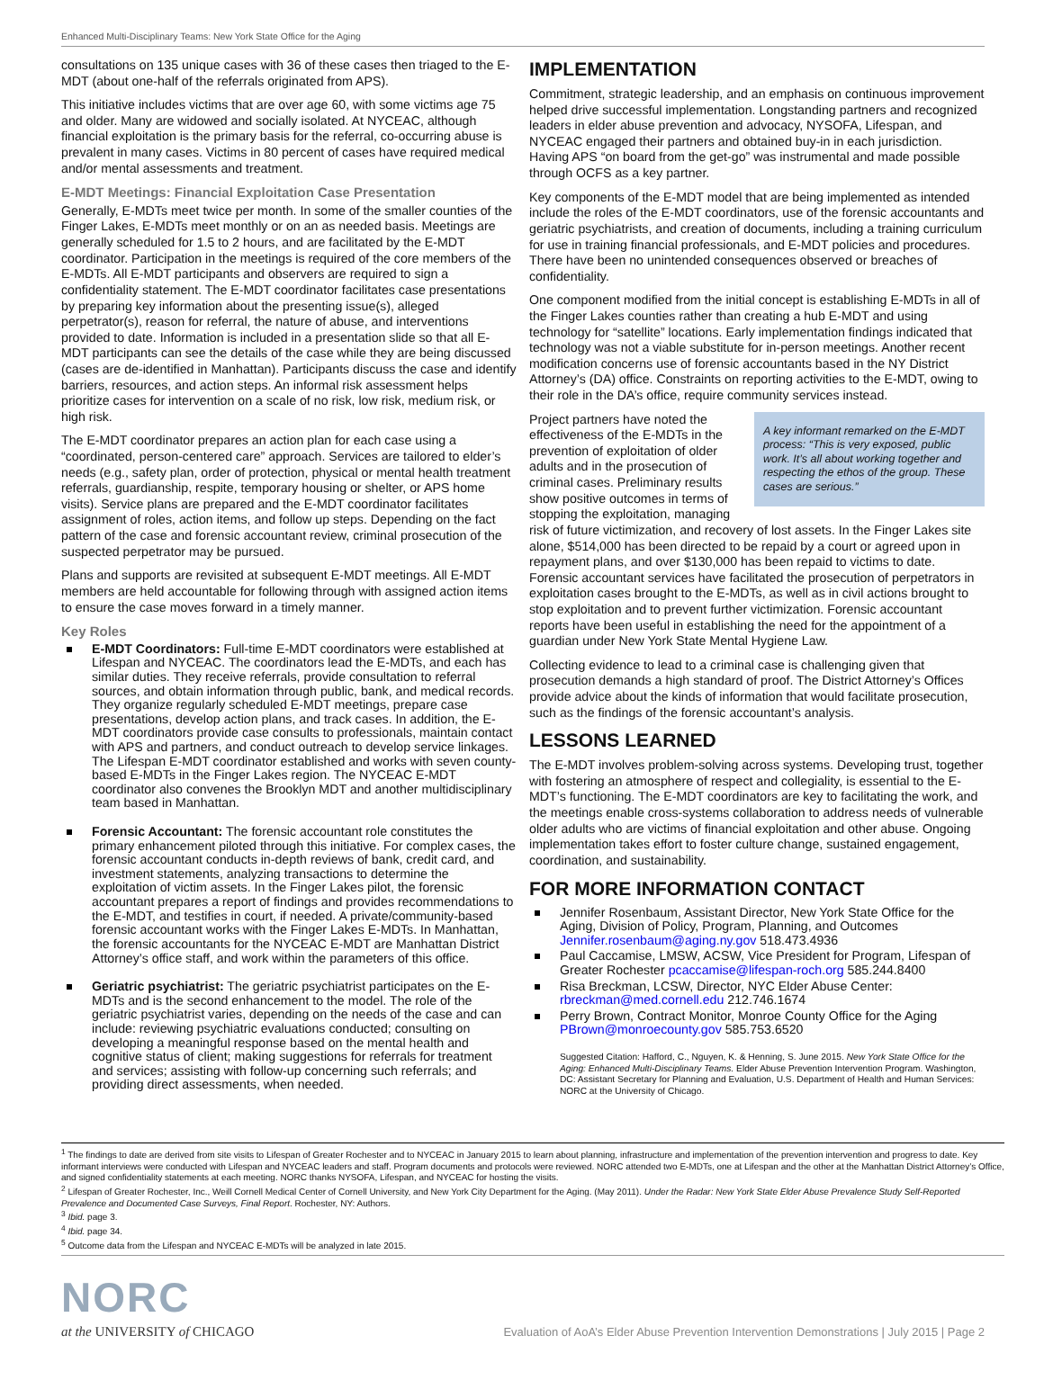Enhanced Multi-Disciplinary Teams: New York State Office for the Aging
consultations on 135 unique cases with 36 of these cases then triaged to the E-MDT (about one-half of the referrals originated from APS).
This initiative includes victims that are over age 60, with some victims age 75 and older. Many are widowed and socially isolated. At NYCEAC, although financial exploitation is the primary basis for the referral, co-occurring abuse is prevalent in many cases. Victims in 80 percent of cases have required medical and/or mental assessments and treatment.
E-MDT Meetings: Financial Exploitation Case Presentation
Generally, E-MDTs meet twice per month. In some of the smaller counties of the Finger Lakes, E-MDTs meet monthly or on an as needed basis. Meetings are generally scheduled for 1.5 to 2 hours, and are facilitated by the E-MDT coordinator. Participation in the meetings is required of the core members of the E-MDTs. All E-MDT participants and observers are required to sign a confidentiality statement. The E-MDT coordinator facilitates case presentations by preparing key information about the presenting issue(s), alleged perpetrator(s), reason for referral, the nature of abuse, and interventions provided to date. Information is included in a presentation slide so that all E-MDT participants can see the details of the case while they are being discussed (cases are de-identified in Manhattan). Participants discuss the case and identify barriers, resources, and action steps. An informal risk assessment helps prioritize cases for intervention on a scale of no risk, low risk, medium risk, or high risk.
The E-MDT coordinator prepares an action plan for each case using a “coordinated, person-centered care” approach. Services are tailored to elder’s needs (e.g., safety plan, order of protection, physical or mental health treatment referrals, guardianship, respite, temporary housing or shelter, or APS home visits). Service plans are prepared and the E-MDT coordinator facilitates assignment of roles, action items, and follow up steps. Depending on the fact pattern of the case and forensic accountant review, criminal prosecution of the suspected perpetrator may be pursued.
Plans and supports are revisited at subsequent E-MDT meetings. All E-MDT members are held accountable for following through with assigned action items to ensure the case moves forward in a timely manner.
Key Roles
E-MDT Coordinators: Full-time E-MDT coordinators were established at Lifespan and NYCEAC. The coordinators lead the E-MDTs, and each has similar duties. They receive referrals, provide consultation to referral sources, and obtain information through public, bank, and medical records. They organize regularly scheduled E-MDT meetings, prepare case presentations, develop action plans, and track cases. In addition, the E-MDT coordinators provide case consults to professionals, maintain contact with APS and partners, and conduct outreach to develop service linkages. The Lifespan E-MDT coordinator established and works with seven county-based E-MDTs in the Finger Lakes region. The NYCEAC E-MDT coordinator also convenes the Brooklyn MDT and another multidisciplinary team based in Manhattan.
Forensic Accountant: The forensic accountant role constitutes the primary enhancement piloted through this initiative. For complex cases, the forensic accountant conducts in-depth reviews of bank, credit card, and investment statements, analyzing transactions to determine the exploitation of victim assets. In the Finger Lakes pilot, the forensic accountant prepares a report of findings and provides recommendations to the E-MDT, and testifies in court, if needed. A private/community-based forensic accountant works with the Finger Lakes E-MDTs. In Manhattan, the forensic accountants for the NYCEAC E-MDT are Manhattan District Attorney’s office staff, and work within the parameters of this office.
Geriatric psychiatrist: The geriatric psychiatrist participates on the E-MDTs and is the second enhancement to the model. The role of the geriatric psychiatrist varies, depending on the needs of the case and can include: reviewing psychiatric evaluations conducted; consulting on developing a meaningful response based on the mental health and cognitive status of client; making suggestions for referrals for treatment and services; assisting with follow-up concerning such referrals; and providing direct assessments, when needed.
IMPLEMENTATION
Commitment, strategic leadership, and an emphasis on continuous improvement helped drive successful implementation. Longstanding partners and recognized leaders in elder abuse prevention and advocacy, NYSOFA, Lifespan, and NYCEAC engaged their partners and obtained buy-in in each jurisdiction. Having APS “on board from the get-go” was instrumental and made possible through OCFS as a key partner.
Key components of the E-MDT model that are being implemented as intended include the roles of the E-MDT coordinators, use of the forensic accountants and geriatric psychiatrists, and creation of documents, including a training curriculum for use in training financial professionals, and E-MDT policies and procedures. There have been no unintended consequences observed or breaches of confidentiality.
One component modified from the initial concept is establishing E-MDTs in all of the Finger Lakes counties rather than creating a hub E-MDT and using technology for “satellite” locations. Early implementation findings indicated that technology was not a viable substitute for in-person meetings. Another recent modification concerns use of forensic accountants based in the NY District Attorney’s (DA) office. Constraints on reporting activities to the E-MDT, owing to their role in the DA’s office, require community services instead.
A key informant remarked on the E-MDT process: “This is very exposed, public work. It’s all about working together and respecting the ethos of the group. These cases are serious.”
Project partners have noted the effectiveness of the E-MDTs in the prevention of exploitation of older adults and in the prosecution of criminal cases. Preliminary results show positive outcomes in terms of stopping the exploitation, managing risk of future victimization, and recovery of lost assets. In the Finger Lakes site alone, $514,000 has been directed to be repaid by a court or agreed upon in repayment plans, and over $130,000 has been repaid to victims to date. Forensic accountant services have facilitated the prosecution of perpetrators in exploitation cases brought to the E-MDTs, as well as in civil actions brought to stop exploitation and to prevent further victimization. Forensic accountant reports have been useful in establishing the need for the appointment of a guardian under New York State Mental Hygiene Law.
Collecting evidence to lead to a criminal case is challenging given that prosecution demands a high standard of proof. The District Attorney’s Offices provide advice about the kinds of information that would facilitate prosecution, such as the findings of the forensic accountant’s analysis.
LESSONS LEARNED
The E-MDT involves problem-solving across systems. Developing trust, together with fostering an atmosphere of respect and collegiality, is essential to the E-MDT’s functioning. The E-MDT coordinators are key to facilitating the work, and the meetings enable cross-systems collaboration to address needs of vulnerable older adults who are victims of financial exploitation and other abuse. Ongoing implementation takes effort to foster culture change, sustained engagement, coordination, and sustainability.
FOR MORE INFORMATION CONTACT
Jennifer Rosenbaum, Assistant Director, New York State Office for the Aging, Division of Policy, Program, Planning, and Outcomes Jennifer.rosenbaum@aging.ny.gov 518.473.4936
Paul Caccamise, LMSW, ACSW, Vice President for Program, Lifespan of Greater Rochester pcaccamise@lifespan-roch.org 585.244.8400
Risa Breckman, LCSW, Director, NYC Elder Abuse Center: rbreckman@med.cornell.edu 212.746.1674
Perry Brown, Contract Monitor, Monroe County Office for the Aging PBrown@monroecounty.gov 585.753.6520
Suggested Citation: Hafford, C., Nguyen, K. & Henning, S. June 2015. New York State Office for the Aging: Enhanced Multi-Disciplinary Teams. Elder Abuse Prevention Intervention Program. Washington, DC: Assistant Secretary for Planning and Evaluation, U.S. Department of Health and Human Services: NORC at the University of Chicago.
<sup>1</sup> The findings to date are derived from site visits to Lifespan of Greater Rochester and to NYCEAC in January 2015 to learn about planning, infrastructure and implementation of the prevention intervention and progress to date. Key informant interviews were conducted with Lifespan and NYCEAC leaders and staff. Program documents and protocols were reviewed. NORC attended two E-MDTs, one at Lifespan and the other at the Manhattan District Attorney’s Office, and signed confidentiality statements at each meeting. NORC thanks NYSOFA, Lifespan, and NYCEAC for hosting the visits.
<sup>2</sup> Lifespan of Greater Rochester, Inc., Weill Cornell Medical Center of Cornell University, and New York City Department for the Aging. (May 2011). Under the Radar: New York State Elder Abuse Prevalence Study Self-Reported Prevalence and Documented Case Surveys, Final Report. Rochester, NY: Authors.
<sup>3</sup> Ibid. page 3.
<sup>4</sup> Ibid. page 34.
<sup>5</sup> Outcome data from the Lifespan and NYCEAC E-MDTs will be analyzed in late 2015.
NORC
at the UNIVERSITY of CHICAGO
Evaluation of AoA’s Elder Abuse Prevention Intervention Demonstrations | July 2015 | Page 2